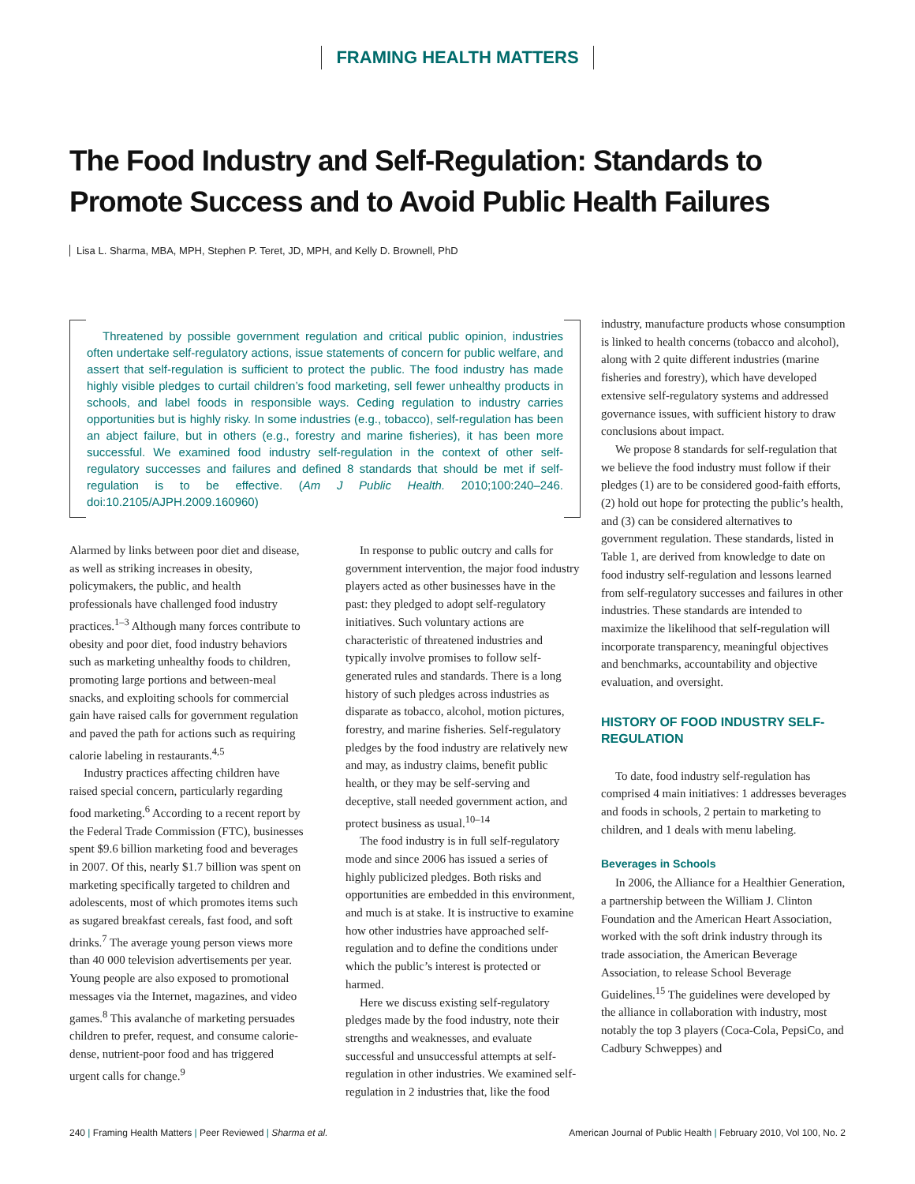FRAMING HEALTH MATTERS
The Food Industry and Self-Regulation: Standards to
Promote Success and to Avoid Public Health Failures
Lisa L. Sharma, MBA, MPH, Stephen P. Teret, JD, MPH, and Kelly D. Brownell, PhD
Threatened by possible government regulation and critical public opinion, industries often undertake self-regulatory actions, issue statements of concern for public welfare, and assert that self-regulation is sufficient to protect the public. The food industry has made highly visible pledges to curtail children’s food marketing, sell fewer unhealthy products in schools, and label foods in responsible ways. Ceding regulation to industry carries opportunities but is highly risky. In some industries (e.g., tobacco), self-regulation has been an abject failure, but in others (e.g., forestry and marine fisheries), it has been more successful. We examined food industry self-regulation in the context of other self-regulatory successes and failures and defined 8 standards that should be met if self-regulation is to be effective. (Am J Public Health. 2010;100:240–246. doi:10.2105/AJPH.2009.160960)
Alarmed by links between poor diet and disease, as well as striking increases in obesity, policymakers, the public, and health professionals have challenged food industry practices.<sup>1–3</sup> Although many forces contribute to obesity and poor diet, food industry behaviors such as marketing unhealthy foods to children, promoting large portions and between-meal snacks, and exploiting schools for commercial gain have raised calls for government regulation and paved the path for actions such as requiring calorie labeling in restaurants.<sup>4,5</sup>
Industry practices affecting children have raised special concern, particularly regarding food marketing.<sup>6</sup> According to a recent report by the Federal Trade Commission (FTC), businesses spent $9.6 billion marketing food and beverages in 2007. Of this, nearly $1.7 billion was spent on marketing specifically targeted to children and adolescents, most of which promotes items such as sugared breakfast cereals, fast food, and soft drinks.<sup>7</sup> The average young person views more than 40 000 television advertisements per year. Young people are also exposed to promotional messages via the Internet, magazines, and video games.<sup>8</sup> This avalanche of marketing persuades children to prefer, request, and consume calorie-dense, nutrient-poor food and has triggered urgent calls for change.<sup>9</sup>
In response to public outcry and calls for government intervention, the major food industry players acted as other businesses have in the past: they pledged to adopt self-regulatory initiatives. Such voluntary actions are characteristic of threatened industries and typically involve promises to follow self-generated rules and standards. There is a long history of such pledges across industries as disparate as tobacco, alcohol, motion pictures, forestry, and marine fisheries. Self-regulatory pledges by the food industry are relatively new and may, as industry claims, benefit public health, or they may be self-serving and deceptive, stall needed government action, and protect business as usual.<sup>10–14</sup>
The food industry is in full self-regulatory mode and since 2006 has issued a series of highly publicized pledges. Both risks and opportunities are embedded in this environment, and much is at stake. It is instructive to examine how other industries have approached self-regulation and to define the conditions under which the public’s interest is protected or harmed.
Here we discuss existing self-regulatory pledges made by the food industry, note their strengths and weaknesses, and evaluate successful and unsuccessful attempts at self-regulation in other industries. We examined self-regulation in 2 industries that, like the food
industry, manufacture products whose consumption is linked to health concerns (tobacco and alcohol), along with 2 quite different industries (marine fisheries and forestry), which have developed extensive self-regulatory systems and addressed governance issues, with sufficient history to draw conclusions about impact.
We propose 8 standards for self-regulation that we believe the food industry must follow if their pledges (1) are to be considered good-faith efforts, (2) hold out hope for protecting the public’s health, and (3) can be considered alternatives to government regulation. These standards, listed in Table 1, are derived from knowledge to date on food industry self-regulation and lessons learned from self-regulatory successes and failures in other industries. These standards are intended to maximize the likelihood that self-regulation will incorporate transparency, meaningful objectives and benchmarks, accountability and objective evaluation, and oversight.
HISTORY OF FOOD INDUSTRY SELF-REGULATION
To date, food industry self-regulation has comprised 4 main initiatives: 1 addresses beverages and foods in schools, 2 pertain to marketing to children, and 1 deals with menu labeling.
Beverages in Schools
In 2006, the Alliance for a Healthier Generation, a partnership between the William J. Clinton Foundation and the American Heart Association, worked with the soft drink industry through its trade association, the American Beverage Association, to release School Beverage Guidelines.<sup>15</sup> The guidelines were developed by the alliance in collaboration with industry, most notably the top 3 players (Coca-Cola, PepsiCo, and Cadbury Schweppes) and
240 | Framing Health Matters | Peer Reviewed | Sharma et al. American Journal of Public Health | February 2010, Vol 100, No. 2